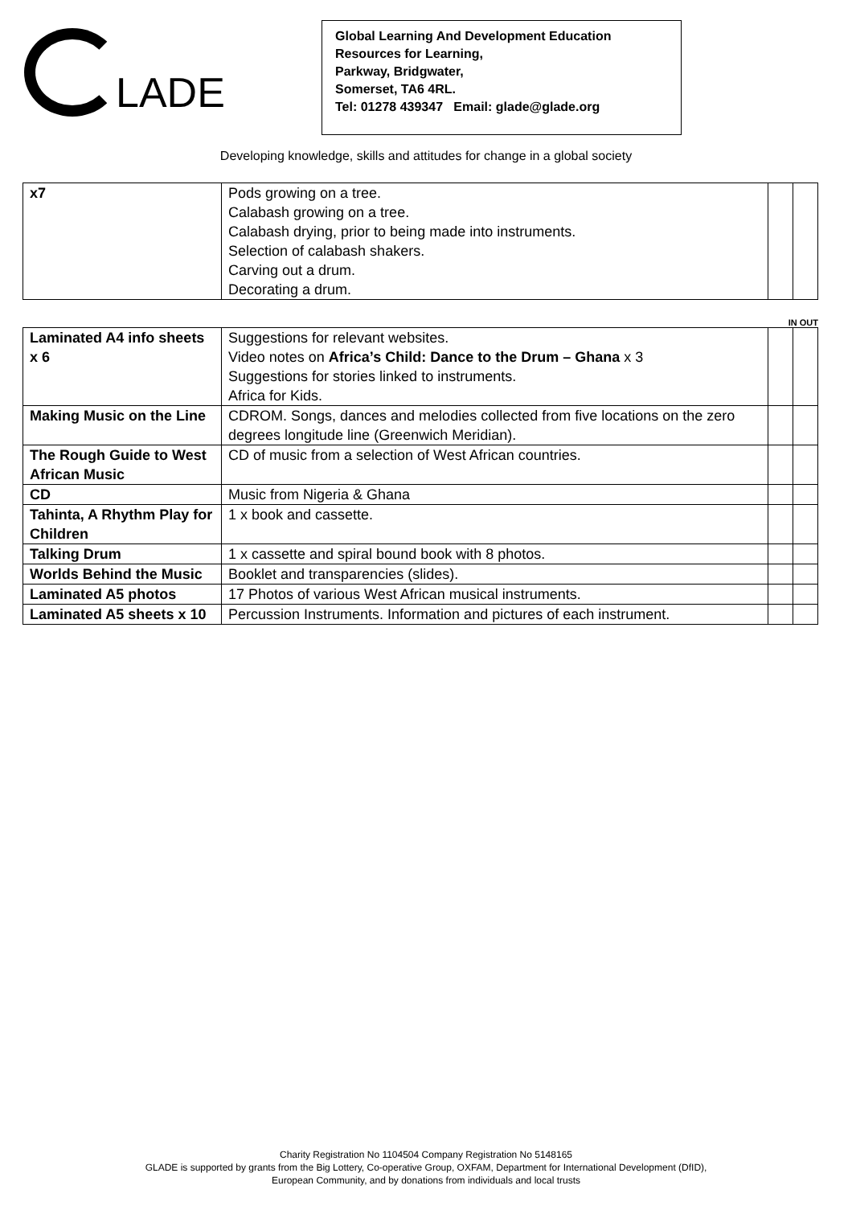LADE
Global Learning And Development Education
Resources for Learning,
Parkway, Bridgwater,
Somerset, TA6 4RL.
Tel: 01278 439347 Email: glade@glade.org
Developing knowledge, skills and attitudes for change in a global society
| x7 | Pods growing on a tree. Calabash growing on a tree. Calabash drying, prior to being made into instruments. Selection of calabash shakers. Carving out a drum. Decorating a drum. | | |
IN OUT
| Laminated A4 info sheets x 6 | Suggestions for relevant websites. Video notes on Africa’s Child: Dance to the Drum – Ghana x 3 Suggestions for stories linked to instruments. Africa for Kids. | | |
| Making Music on the Line | CDROM. Songs, dances and melodies collected from five locations on the zero degrees longitude line (Greenwich Meridian). | | |
| The Rough Guide to West African Music | CD of music from a selection of West African countries. | | |
| CD | Music from Nigeria & Ghana | | |
| Tahinta, A Rhythm Play for Children | 1 x book and cassette. | | |
| Talking Drum | 1 x cassette and spiral bound book with 8 photos. | | |
| Worlds Behind the Music | Booklet and transparencies (slides). | | |
| Laminated A5 photos | 17 Photos of various West African musical instruments. | | |
| Laminated A5 sheets x 10 | Percussion Instruments. Information and pictures of each instrument. | | |
Charity Registration No 1104504 Company Registration No 5148165
GLADE is supported by grants from the Big Lottery, Co-operative Group, OXFAM, Department for International Development (DfID),
European Community, and by donations from individuals and local trusts